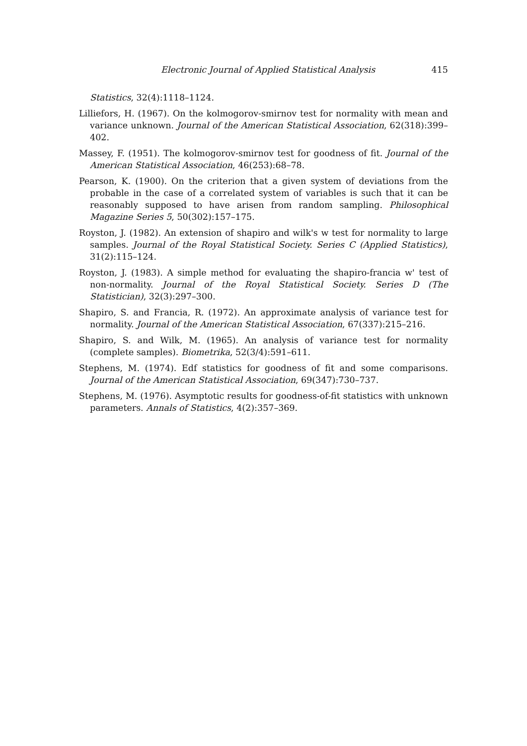Electronic Journal of Applied Statistical Analysis 415
Statistics, 32(4):1118–1124.
Lilliefors, H. (1967). On the kolmogorov-smirnov test for normality with mean and variance unknown. Journal of the American Statistical Association, 62(318):399–402.
Massey, F. (1951). The kolmogorov-smirnov test for goodness of fit. Journal of the American Statistical Association, 46(253):68–78.
Pearson, K. (1900). On the criterion that a given system of deviations from the probable in the case of a correlated system of variables is such that it can be reasonably supposed to have arisen from random sampling. Philosophical Magazine Series 5, 50(302):157–175.
Royston, J. (1982). An extension of shapiro and wilk's w test for normality to large samples. Journal of the Royal Statistical Society. Series C (Applied Statistics), 31(2):115–124.
Royston, J. (1983). A simple method for evaluating the shapiro-francia w' test of non-normality. Journal of the Royal Statistical Society. Series D (The Statistician), 32(3):297–300.
Shapiro, S. and Francia, R. (1972). An approximate analysis of variance test for normality. Journal of the American Statistical Association, 67(337):215–216.
Shapiro, S. and Wilk, M. (1965). An analysis of variance test for normality (complete samples). Biometrika, 52(3/4):591–611.
Stephens, M. (1974). Edf statistics for goodness of fit and some comparisons. Journal of the American Statistical Association, 69(347):730–737.
Stephens, M. (1976). Asymptotic results for goodness-of-fit statistics with unknown parameters. Annals of Statistics, 4(2):357–369.